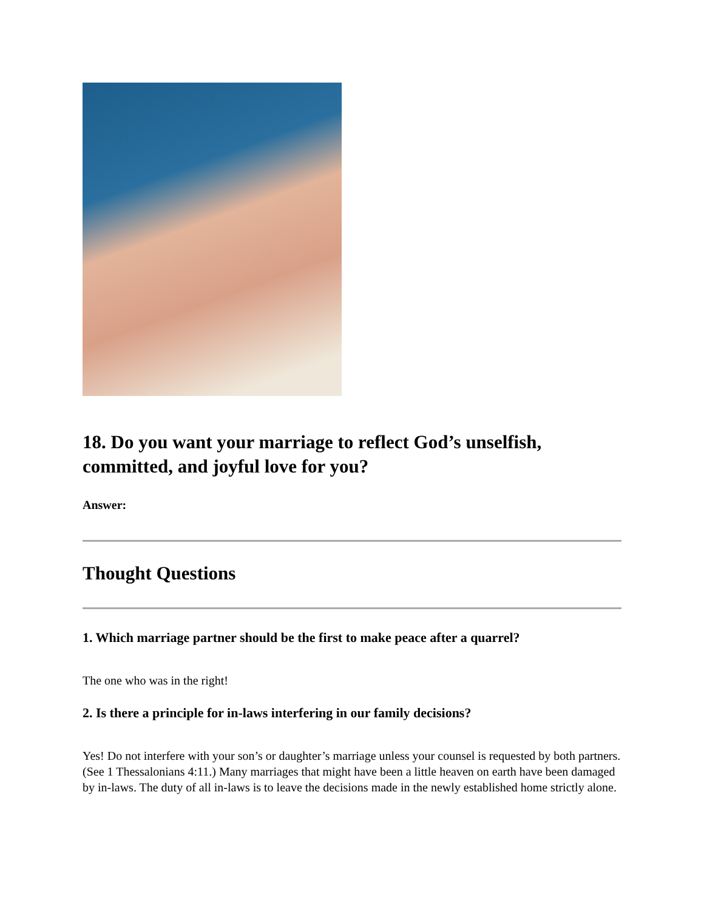18. Do you want your marriage to reflect God’s unselfish, committed, and joyful love for you?
Answer:
Thought Questions
1. Which marriage partner should be the first to make peace after a quarrel?
The one who was in the right!
2. Is there a principle for in-laws interfering in our family decisions?
Yes! Do not interfere with your son’s or daughter’s marriage unless your counsel is requested by both partners. (See 1 Thessalonians 4:11.) Many marriages that might have been a little heaven on earth have been damaged by in-laws. The duty of all in-laws is to leave the decisions made in the newly established home strictly alone.